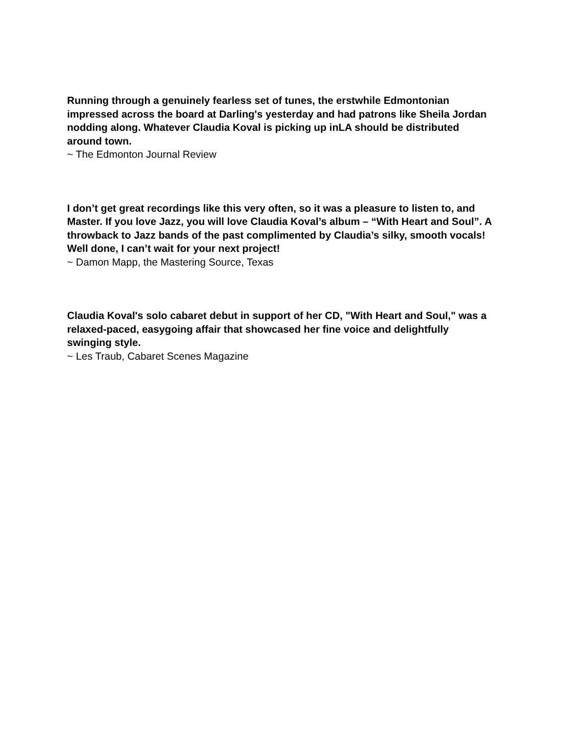Running through a genuinely fearless set of tunes, the erstwhile Edmontonian impressed across the board at Darling's yesterday and had patrons like Sheila Jordan nodding along. Whatever Claudia Koval is picking up inLA should be distributed around town.
~ The Edmonton Journal Review
I don’t get great recordings like this very often, so it was a pleasure to listen to, and Master. If you love Jazz, you will love Claudia Koval’s album – “With Heart and Soul”. A throwback to Jazz bands of the past complimented by Claudia’s silky, smooth vocals! Well done, I can’t wait for your next project!
~ Damon Mapp, the Mastering Source, Texas
Claudia Koval's solo cabaret debut in support of her CD, "With Heart and Soul," was a relaxed-paced, easygoing affair that showcased her fine voice and delightfully swinging style.
~ Les Traub, Cabaret Scenes Magazine